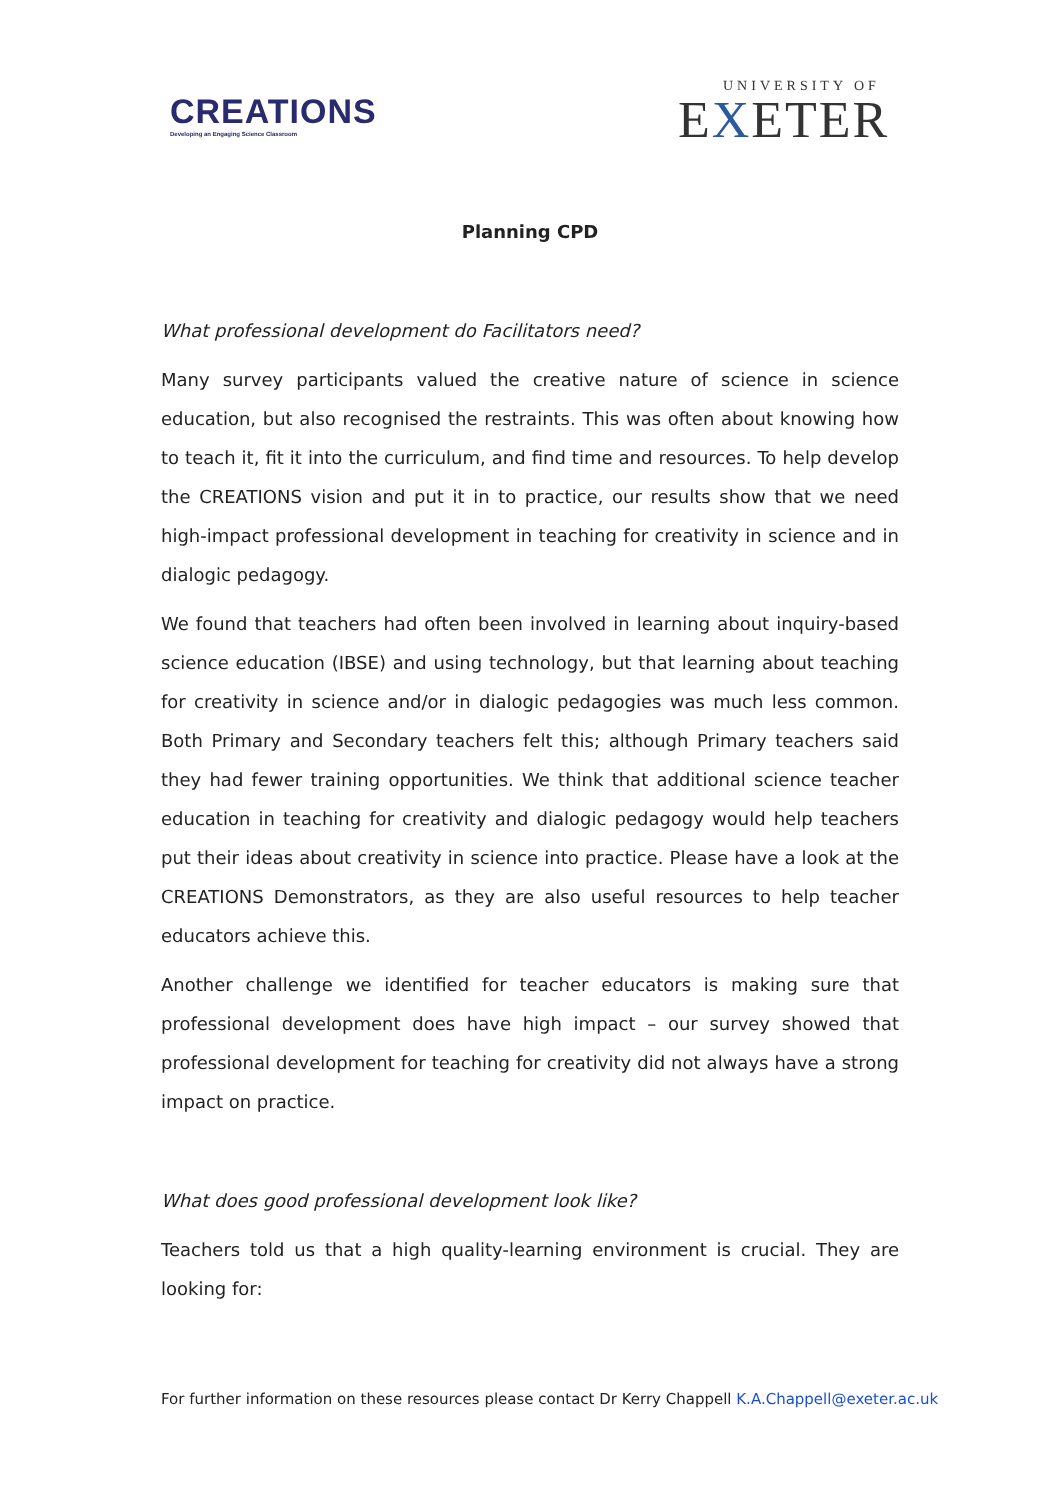CREATIONS
Developing an Engaging Science Classroom
UNIVERSITY OF
EXETER
Planning CPD
What professional development do Facilitators need?
Many survey participants valued the creative nature of science in science education, but also recognised the restraints. This was often about knowing how to teach it, fit it into the curriculum, and find time and resources. To help develop the CREATIONS vision and put it in to practice, our results show that we need high-impact professional development in teaching for creativity in science and in dialogic pedagogy.
We found that teachers had often been involved in learning about inquiry-based science education (IBSE) and using technology, but that learning about teaching for creativity in science and/or in dialogic pedagogies was much less common. Both Primary and Secondary teachers felt this; although Primary teachers said they had fewer training opportunities. We think that additional science teacher education in teaching for creativity and dialogic pedagogy would help teachers put their ideas about creativity in science into practice. Please have a look at the CREATIONS Demonstrators, as they are also useful resources to help teacher educators achieve this.
Another challenge we identified for teacher educators is making sure that professional development does have high impact – our survey showed that professional development for teaching for creativity did not always have a strong impact on practice.
What does good professional development look like?
Teachers told us that a high quality-learning environment is crucial. They are looking for:
For further information on these resources please contact Dr Kerry Chappell K.A.Chappell@exeter.ac.uk